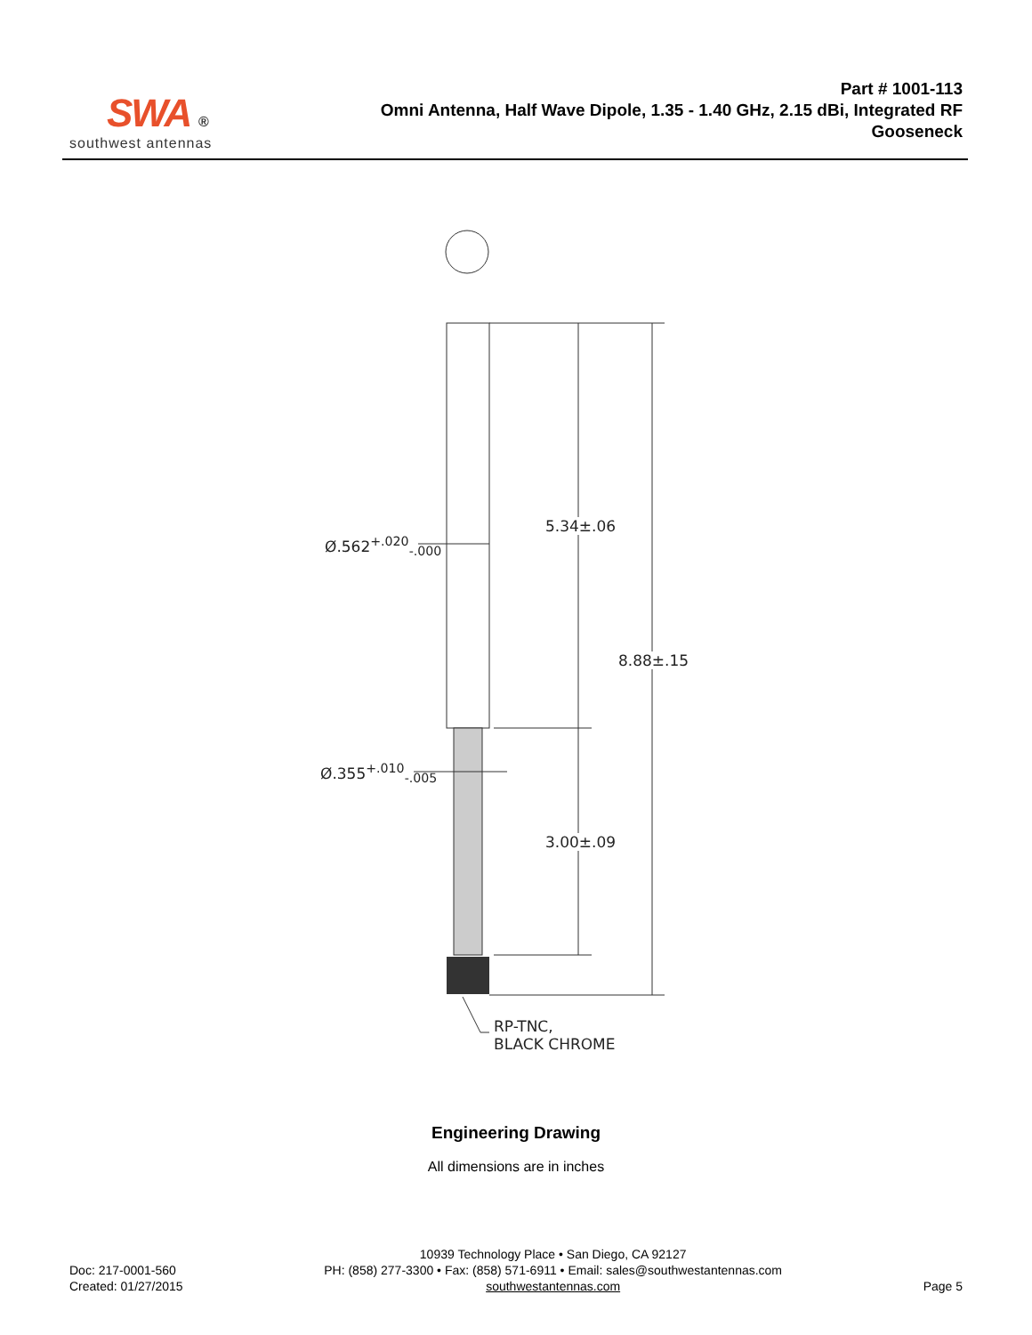SWA ®
southwest antennas
Part # 1001-113
Omni Antenna, Half Wave Dipole, 1.35 - 1.40 GHz, 2.15 dBi, Integrated RF
Gooseneck
Ø.562<sup>+.020</sup><sub>-.000</sub>
5.34±.06
8.88±.15
Ø.355<sup>+.010</sup><sub>-.005</sub>
3.00±.09
RP-TNC,
BLACK CHROME
Engineering Drawing
All dimensions are in inches
Doc: 217-0001-560
Created: 01/27/2015
10939 Technology Place • San Diego, CA 92127
PH: (858) 277-3300 • Fax: (858) 571-6911 • Email: sales@southwestantennas.com
southwestantennas.com
Page 5